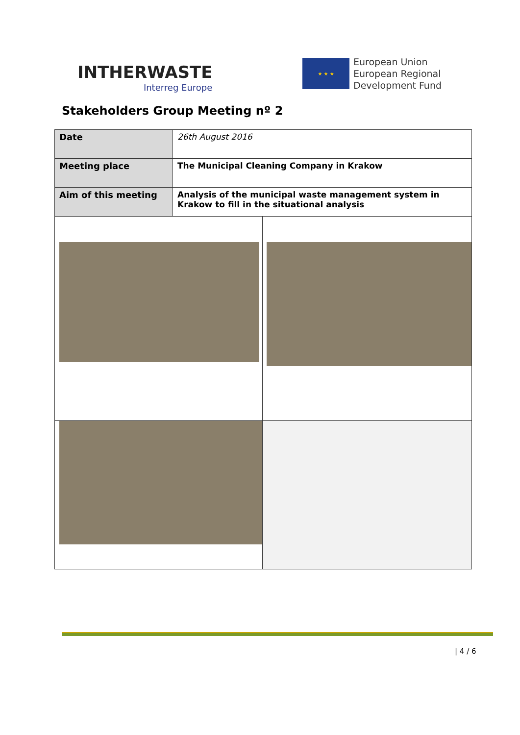INTHERWASTE
Interreg Europe
★ ★ ★
European Union
European Regional
Development Fund
Stakeholders Group Meeting nº 2
| Date | 26th August 2016 | |
| Meeting place | The Municipal Cleaning Company in Krakow | |
| Aim of this meeting | Analysis of the municipal waste management system in Krakow to fill in the situational analysis | |
| 4 / 6